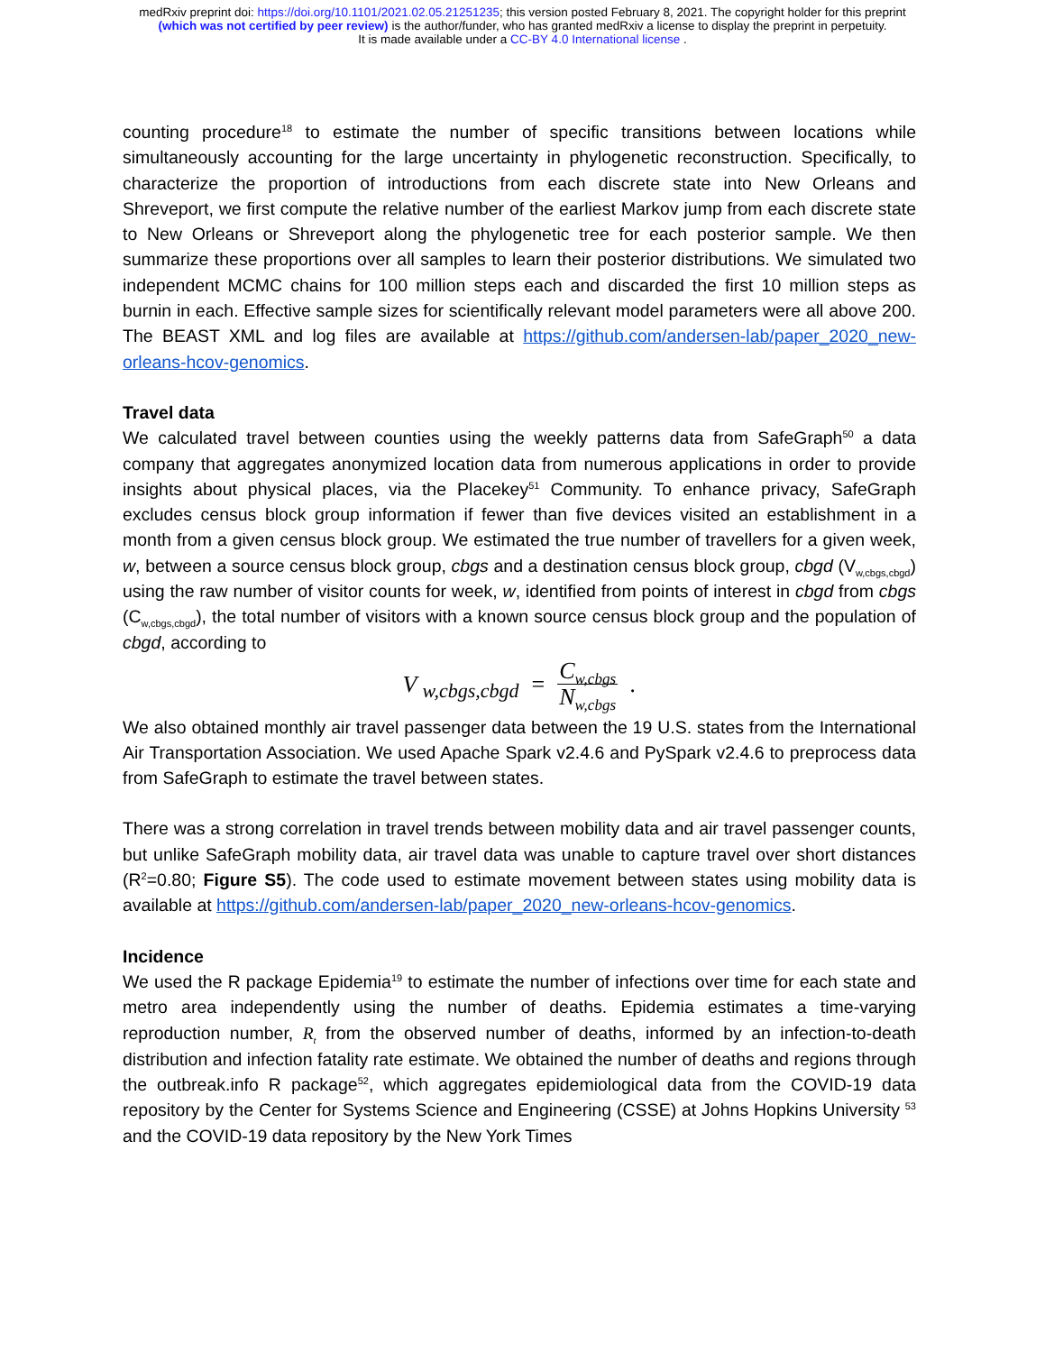medRxiv preprint doi: https://doi.org/10.1101/2021.02.05.21251235; this version posted February 8, 2021. The copyright holder for this preprint
(which was not certified by peer review) is the author/funder, who has granted medRxiv a license to display the preprint in perpetuity.
It is made available under a CC-BY 4.0 International license .
counting procedure<sup>18</sup> to estimate the number of specific transitions between locations while simultaneously accounting for the large uncertainty in phylogenetic reconstruction. Specifically, to characterize the proportion of introductions from each discrete state into New Orleans and Shreveport, we first compute the relative number of the earliest Markov jump from each discrete state to New Orleans or Shreveport along the phylogenetic tree for each posterior sample. We then summarize these proportions over all samples to learn their posterior distributions. We simulated two independent MCMC chains for 100 million steps each and discarded the first 10 million steps as burnin in each. Effective sample sizes for scientifically relevant model parameters were all above 200. The BEAST XML and log files are available at https://github.com/andersen-lab/paper_2020_new-orleans-hcov-genomics.
Travel data
We calculated travel between counties using the weekly patterns data from SafeGraph<sup>50</sup> a data company that aggregates anonymized location data from numerous applications in order to provide insights about physical places, via the Placekey<sup>51</sup> Community. To enhance privacy, SafeGraph excludes census block group information if fewer than five devices visited an establishment in a month from a given census block group. We estimated the true number of travellers for a given week, w, between a source census block group, cbgs and a destination census block group, cbgd (V<sub>w,cbgs,cbgd</sub>) using the raw number of visitor counts for week, w, identified from points of interest in cbgd from cbgs (C<sub>w,cbgs,cbgd</sub>), the total number of visitors with a known source census block group and the population of cbgd, according to
V <sub>w,cbgs,cbgd</sub> = C<sub>w,cbgs</sub> N<sub>w,cbgs</sub>.
We also obtained monthly air travel passenger data between the 19 U.S. states from the International Air Transportation Association. We used Apache Spark v2.4.6 and PySpark v2.4.6 to preprocess data from SafeGraph to estimate the travel between states.
There was a strong correlation in travel trends between mobility data and air travel passenger counts, but unlike SafeGraph mobility data, air travel data was unable to capture travel over short distances (R<sup>2</sup>=0.80; Figure S5). The code used to estimate movement between states using mobility data is available at https://github.com/andersen-lab/paper_2020_new-orleans-hcov-genomics.
Incidence
We used the R package Epidemia<sup>19</sup> to estimate the number of infections over time for each state and metro area independently using the number of deaths. Epidemia estimates a time-varying reproduction number, R<sub>t</sub> from the observed number of deaths, informed by an infection-to-death distribution and infection fatality rate estimate. We obtained the number of deaths and regions through the outbreak.info R package<sup>52</sup>, which aggregates epidemiological data from the COVID-19 data repository by the Center for Systems Science and Engineering (CSSE) at Johns Hopkins University <sup>53</sup> and the COVID-19 data repository by the New York Times